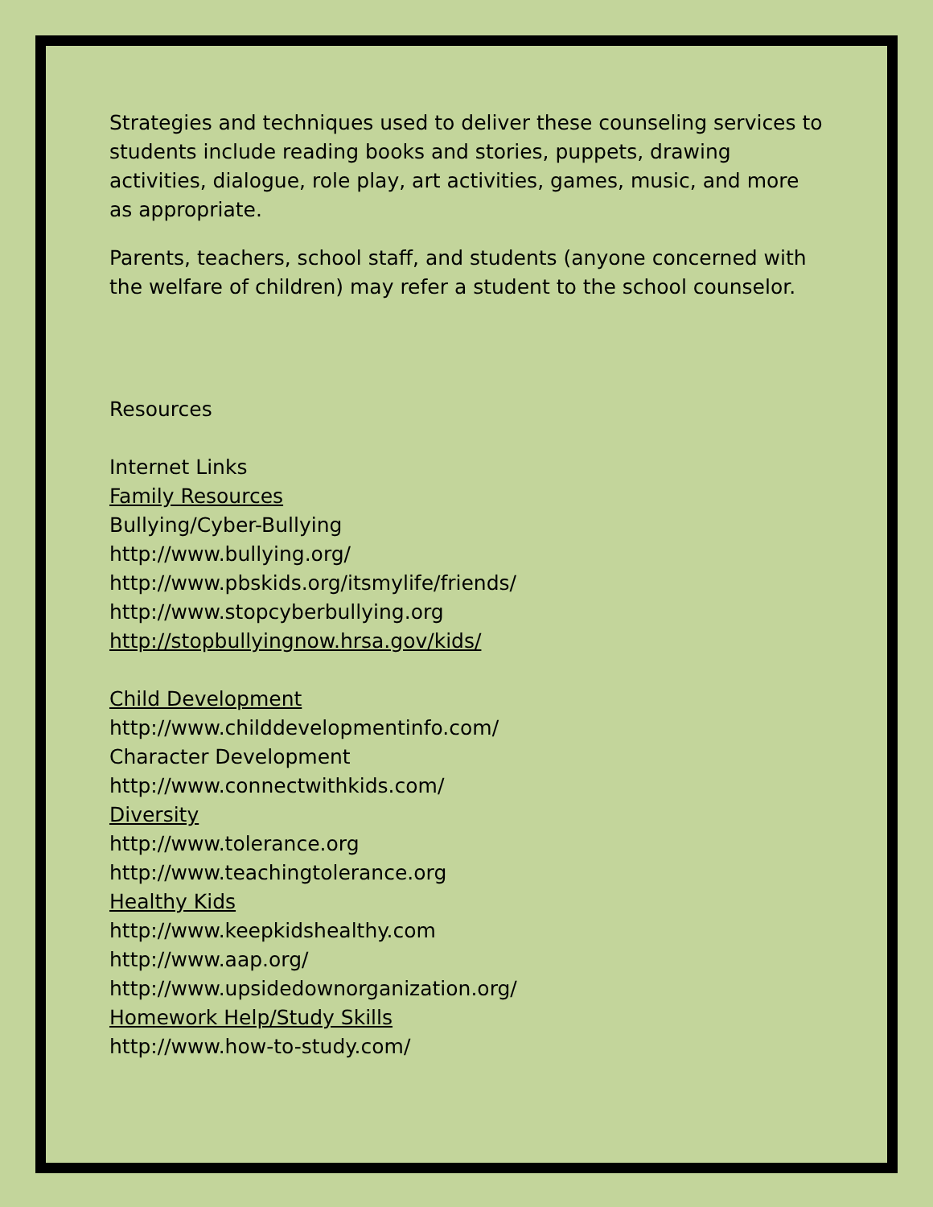Strategies and techniques used to deliver these counseling services to students include reading books and stories, puppets, drawing activities, dialogue, role play, art activities, games, music, and more as appropriate.
Parents, teachers, school staff, and students (anyone concerned with the welfare of children) may refer a student to the school counselor.
Resources
Internet Links
Family Resources
Bullying/Cyber-Bullying
http://www.bullying.org/
http://www.pbskids.org/itsmylife/friends/
http://www.stopcyberbullying.org
http://stopbullyingnow.hrsa.gov/kids/
Child Development
http://www.childdevelopmentinfo.com/
Character Development
http://www.connectwithkids.com/
Diversity
http://www.tolerance.org
http://www.teachingtolerance.org
Healthy Kids
http://www.keepkidshealthy.com
http://www.aap.org/
http://www.upsidedownorganization.org/
Homework Help/Study Skills
http://www.how-to-study.com/